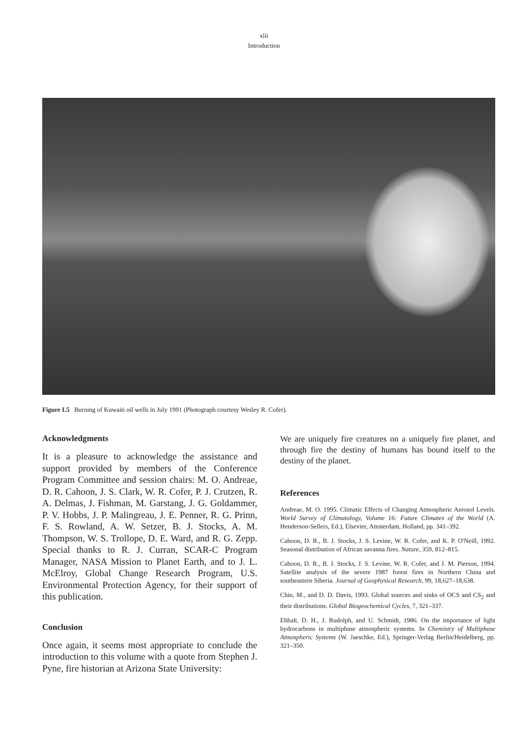xlii
Introduction
Figure I.5 Burning of Kuwaiti oil wells in July 1991 (Photograph courtesy Wesley R. Cofer).
Acknowledgments
It is a pleasure to acknowledge the assistance and support provided by members of the Conference Program Committee and session chairs: M. O. Andreae, D. R. Cahoon, J. S. Clark, W. R. Cofer, P. J. Crutzen, R. A. Delmas, J. Fishman, M. Garstang, J. G. Goldammer, P. V. Hobbs, J. P. Malingreau, J. E. Penner, R. G. Prinn, F. S. Rowland, A. W. Setzer, B. J. Stocks, A. M. Thompson, W. S. Trollope, D. E. Ward, and R. G. Zepp. Special thanks to R. J. Curran, SCAR-C Program Manager, NASA Mission to Planet Earth, and to J. L. McElroy, Global Change Research Program, U.S. Environmental Protection Agency, for their support of this publication.
Conclusion
Once again, it seems most appropriate to conclude the introduction to this volume with a quote from Stephen J. Pyne, fire historian at Arizona State University:
We are uniquely fire creatures on a uniquely fire planet, and through fire the destiny of humans has bound itself to the destiny of the planet.
References
Andreae, M. O. 1995. Climatic Effects of Changing Atmospheric Aerosol Levels. World Survey of Climatology, Volume 16: Future Climates of the World (A. Henderson-Sellers, Ed.), Elsevier, Amsterdam, Holland, pp. 341–392.
Cahoon, D. R., B. J. Stocks, J. S. Levine, W. R. Cofer, and K. P. O'Neill, 1992. Seasonal distribution of African savanna fires. Nature, 359, 812–815.
Cahoon, D. R., B. J. Stocks, J. S. Levine, W. R. Cofer, and J. M. Pierson, 1994. Satellite analysis of the severe 1987 forest fires in Northern China and southeastern Siberia. Journal of Geophysical Research, 99, 18,627–18,638.
Chin, M., and D. D. Davis, 1993. Global sources and sinks of OCS and CS<sub>2</sub> and their distributions. Global Biogeochemical Cycles, 7, 321–337.
Ehhalt, D. H., J. Rudolph, and U. Schmidt, 1986. On the importance of light hydrocarbons in multiphase atmospheric systems. In Chemistry of Multiphase Atmospheric Systems (W. Jaeschke, Ed.), Springer-Verlag Berlin/Heidelberg, pp. 321–350.